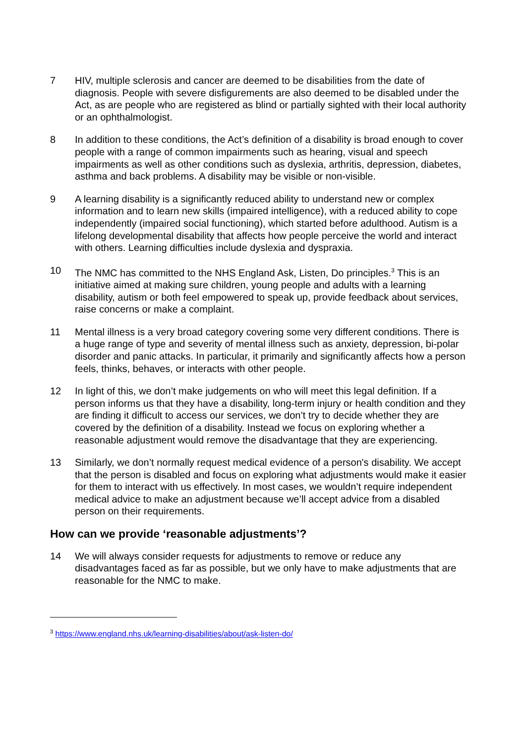7 HIV, multiple sclerosis and cancer are deemed to be disabilities from the date of diagnosis. People with severe disfigurements are also deemed to be disabled under the Act, as are people who are registered as blind or partially sighted with their local authority or an ophthalmologist.
8 In addition to these conditions, the Act’s definition of a disability is broad enough to cover people with a range of common impairments such as hearing, visual and speech impairments as well as other conditions such as dyslexia, arthritis, depression, diabetes, asthma and back problems. A disability may be visible or non-visible.
9 A learning disability is a significantly reduced ability to understand new or complex information and to learn new skills (impaired intelligence), with a reduced ability to cope independently (impaired social functioning), which started before adulthood. Autism is a lifelong developmental disability that affects how people perceive the world and interact with others. Learning difficulties include dyslexia and dyspraxia.
10 The NMC has committed to the NHS England Ask, Listen, Do principles.<sup>3</sup> This is an initiative aimed at making sure children, young people and adults with a learning disability, autism or both feel empowered to speak up, provide feedback about services, raise concerns or make a complaint.
11 Mental illness is a very broad category covering some very different conditions. There is a huge range of type and severity of mental illness such as anxiety, depression, bi-polar disorder and panic attacks. In particular, it primarily and significantly affects how a person feels, thinks, behaves, or interacts with other people.
12 In light of this, we don’t make judgements on who will meet this legal definition. If a person informs us that they have a disability, long-term injury or health condition and they are finding it difficult to access our services, we don’t try to decide whether they are covered by the definition of a disability. Instead we focus on exploring whether a reasonable adjustment would remove the disadvantage that they are experiencing.
13 Similarly, we don’t normally request medical evidence of a person's disability. We accept that the person is disabled and focus on exploring what adjustments would make it easier for them to interact with us effectively. In most cases, we wouldn’t require independent medical advice to make an adjustment because we’ll accept advice from a disabled person on their requirements.
How can we provide ‘reasonable adjustments’?
14 We will always consider requests for adjustments to remove or reduce any disadvantages faced as far as possible, but we only have to make adjustments that are reasonable for the NMC to make.
<sup>3</sup> https://www.england.nhs.uk/learning-disabilities/about/ask-listen-do/